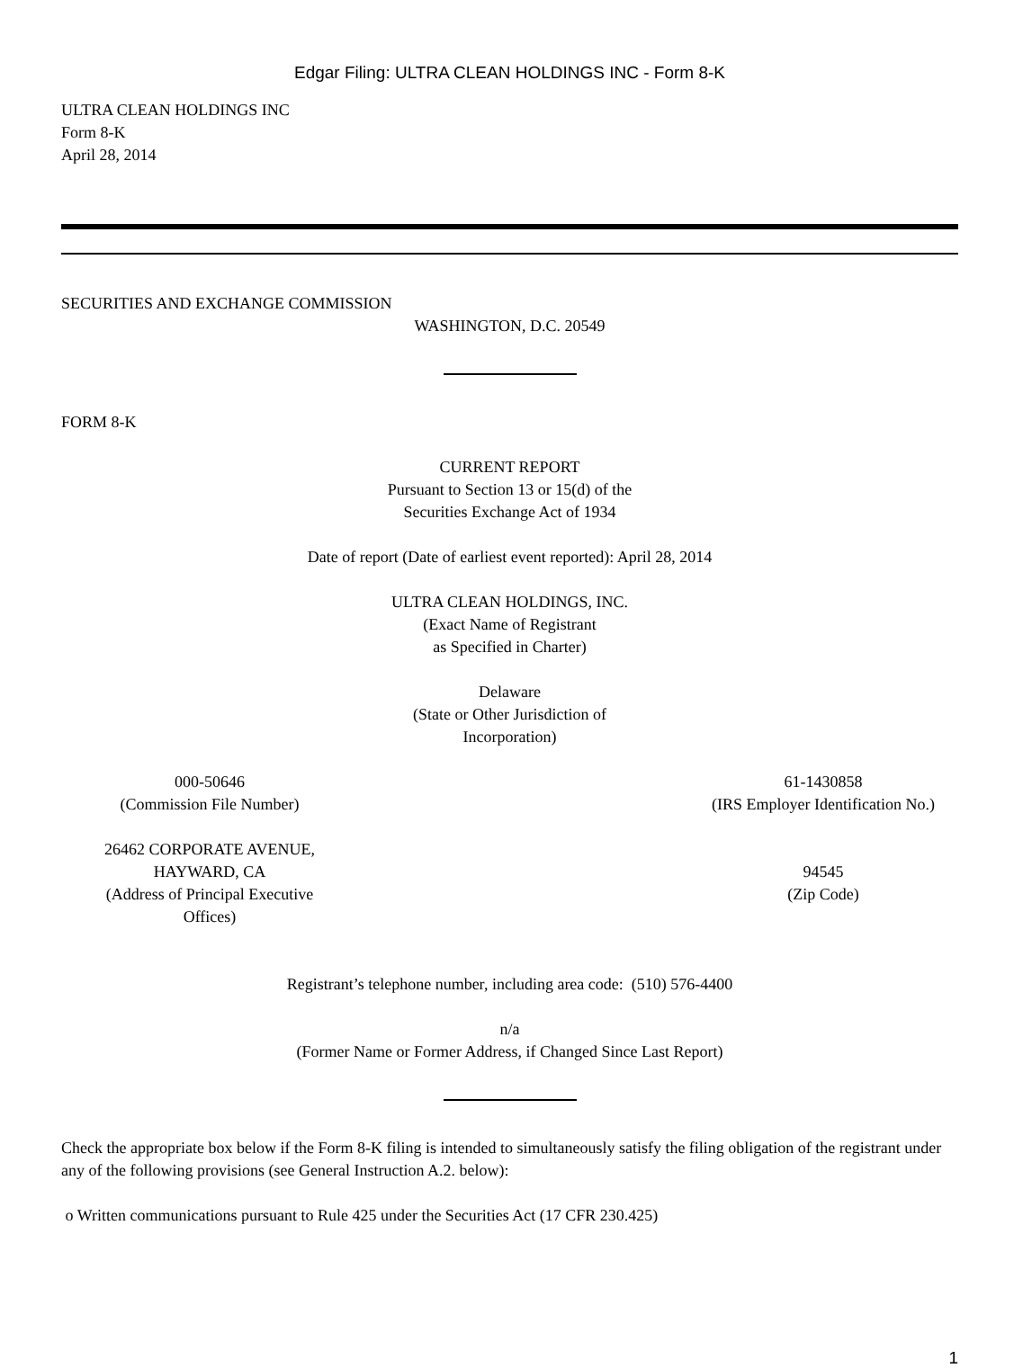Edgar Filing: ULTRA CLEAN HOLDINGS INC - Form 8-K
ULTRA CLEAN HOLDINGS INC
Form 8-K
April 28, 2014
SECURITIES AND EXCHANGE COMMISSION
WASHINGTON, D.C. 20549
FORM 8-K
CURRENT REPORT
Pursuant to Section 13 or 15(d) of the
Securities Exchange Act of 1934
Date of report (Date of earliest event reported): April 28, 2014
ULTRA CLEAN HOLDINGS, INC.
(Exact Name of Registrant
as Specified in Charter)
Delaware
(State or Other Jurisdiction of
Incorporation)
000-50646
(Commission File Number)
61-1430858
(IRS Employer Identification No.)
26462 CORPORATE AVENUE,
HAYWARD, CA
(Address of Principal Executive
Offices)
94545
(Zip Code)
Registrant’s telephone number, including area code: (510) 576-4400
n/a
(Former Name or Former Address, if Changed Since Last Report)
Check the appropriate box below if the Form 8-K filing is intended to simultaneously satisfy the filing obligation of the registrant under any of the following provisions (see General Instruction A.2. below):
o Written communications pursuant to Rule 425 under the Securities Act (17 CFR 230.425)
1